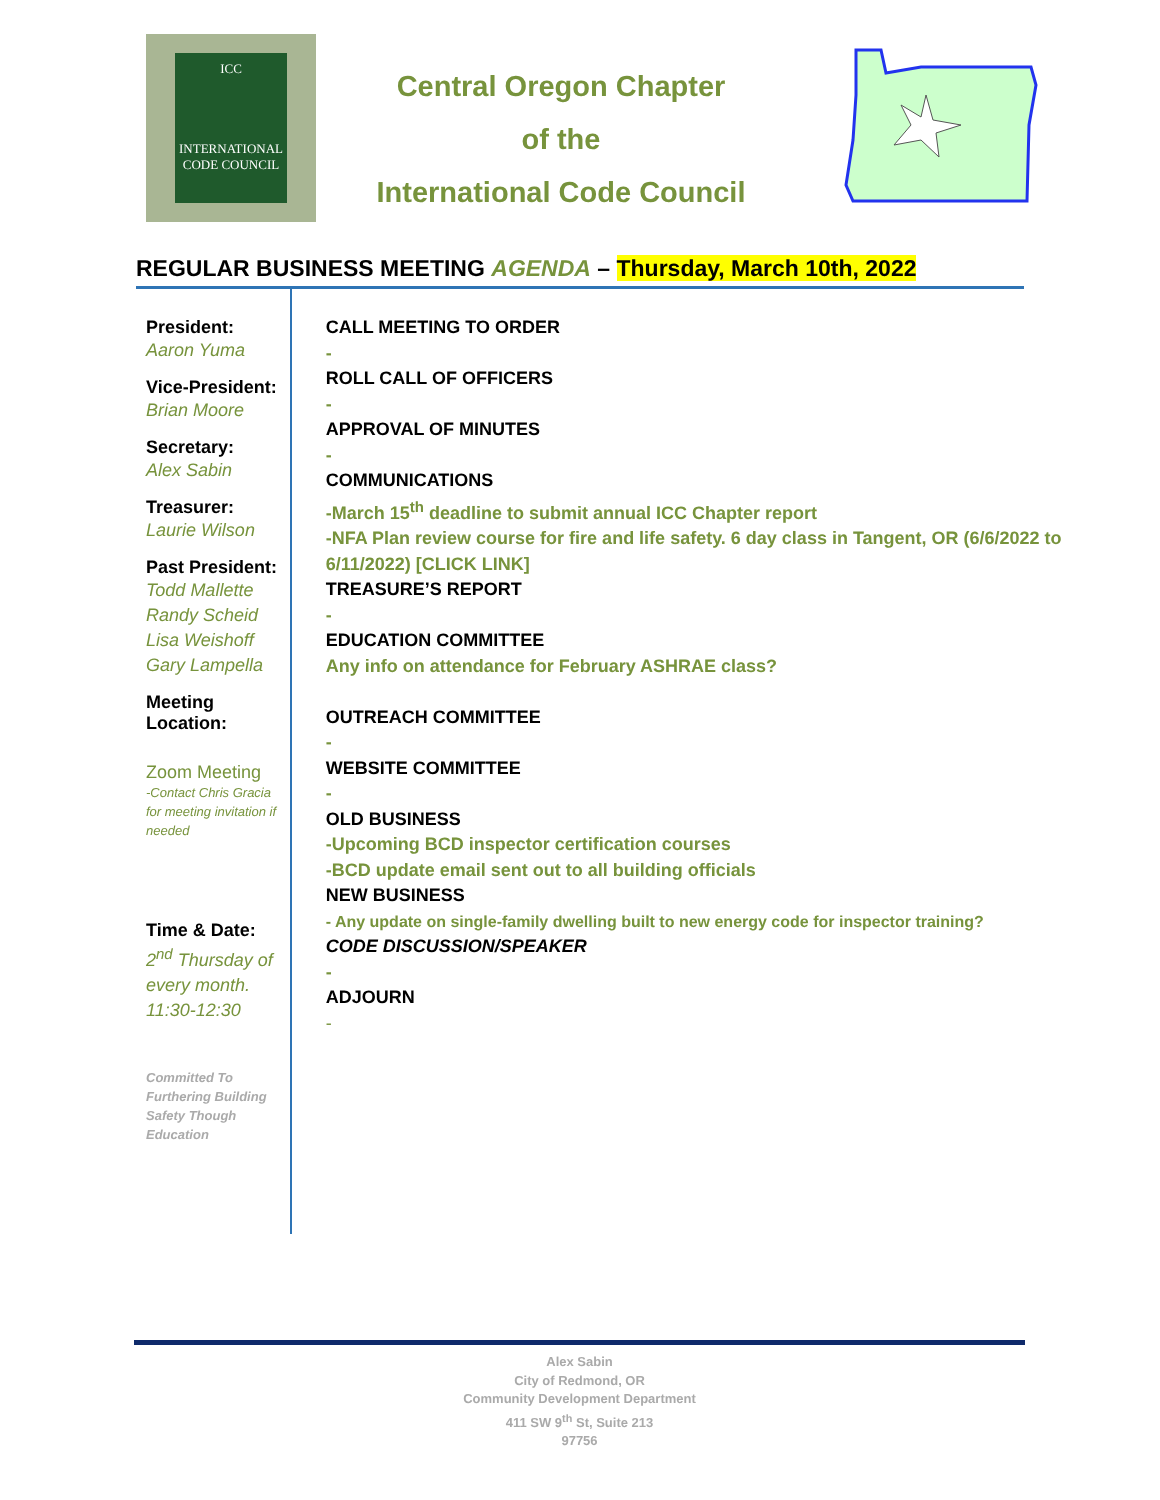ICC
INTERNATIONAL
CODE COUNCIL
Central Oregon Chapter
of the
International Code Council
REGULAR BUSINESS MEETING AGENDA – Thursday, March 10th, 2022
President:
Aaron Yuma
Vice-President:
Brian Moore
Secretary:
Alex Sabin
Treasurer:
Laurie Wilson
Past President:
Todd Mallette
Randy Scheid
Lisa Weishoff
Gary Lampella
Meeting Location:
Zoom Meeting
-Contact Chris Gracia for meeting invitation if needed
Time & Date:
2<sup>nd</sup> Thursday of
every month.
11:30-12:30
Committed To Furthering Building Safety Though Education
CALL MEETING TO ORDER
-
ROLL CALL OF OFFICERS
-
APPROVAL OF MINUTES
-
COMMUNICATIONS
-March 15<sup>th</sup> deadline to submit annual ICC Chapter report
-NFA Plan review course for fire and life safety. 6 day class in Tangent, OR (6/6/2022 to 6/11/2022) [CLICK LINK]
TREASURE’S REPORT
-
EDUCATION COMMITTEE
Any info on attendance for February ASHRAE class?
OUTREACH COMMITTEE
-
WEBSITE COMMITTEE
-
OLD BUSINESS
-Upcoming BCD inspector certification courses
-BCD update email sent out to all building officials
NEW BUSINESS
- Any update on single-family dwelling built to new energy code for inspector training?
CODE DISCUSSION/SPEAKER
-
ADJOURN
-
Alex Sabin
City of Redmond, OR
Community Development Department
411 SW 9<sup>th</sup> St, Suite 213
97756